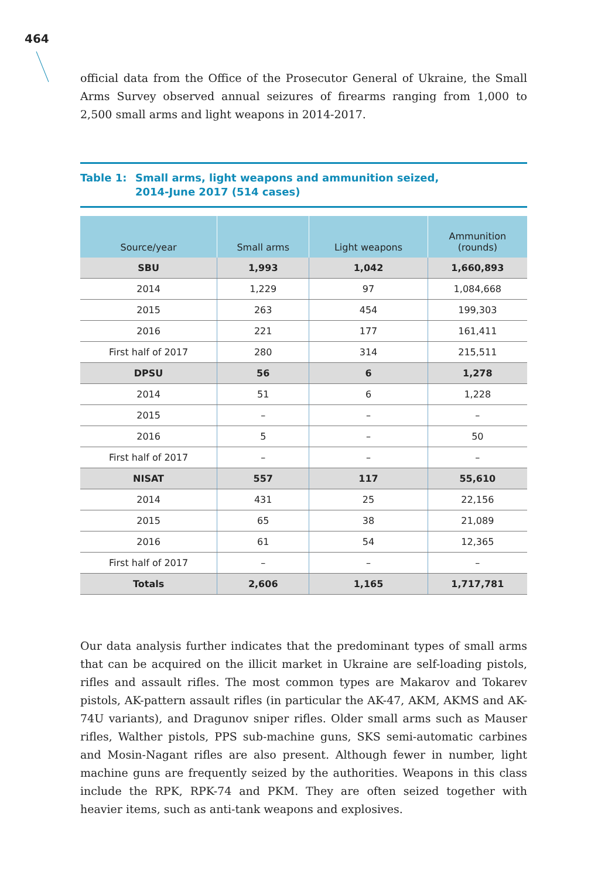464
official data from the Office of the Prosecutor General of Ukraine, the Small Arms Survey observed annual seizures of firearms ranging from 1,000 to 2,500 small arms and light weapons in 2014-2017.
Table 1: Small arms, light weapons and ammunition seized,
2014-June 2017 (514 cases)
| Source/year | Small arms | Light weapons | Ammunition (rounds) |
| --- | --- | --- | --- |
| SBU | 1,993 | 1,042 | 1,660,893 |
| 2014 | 1,229 | 97 | 1,084,668 |
| 2015 | 263 | 454 | 199,303 |
| 2016 | 221 | 177 | 161,411 |
| First half of 2017 | 280 | 314 | 215,511 |
| DPSU | 56 | 6 | 1,278 |
| 2014 | 51 | 6 | 1,228 |
| 2015 | – | – | – |
| 2016 | 5 | – | 50 |
| First half of 2017 | – | – | – |
| NISAT | 557 | 117 | 55,610 |
| 2014 | 431 | 25 | 22,156 |
| 2015 | 65 | 38 | 21,089 |
| 2016 | 61 | 54 | 12,365 |
| First half of 2017 | – | – | – |
| Totals | 2,606 | 1,165 | 1,717,781 |
Our data analysis further indicates that the predominant types of small arms that can be acquired on the illicit market in Ukraine are self-loading pistols, rifles and assault rifles. The most common types are Makarov and Tokarev pistols, AK-pattern assault rifles (in particular the AK-47, AKM, AKMS and AK-74U variants), and Dragunov sniper rifles. Older small arms such as Mauser rifles, Walther pistols, PPS sub-machine guns, SKS semi-automatic carbines and Mosin-Nagant rifles are also present. Although fewer in number, light machine guns are frequently seized by the authorities. Weapons in this class include the RPK, RPK-74 and PKM. They are often seized together with heavier items, such as anti-tank weapons and explosives.